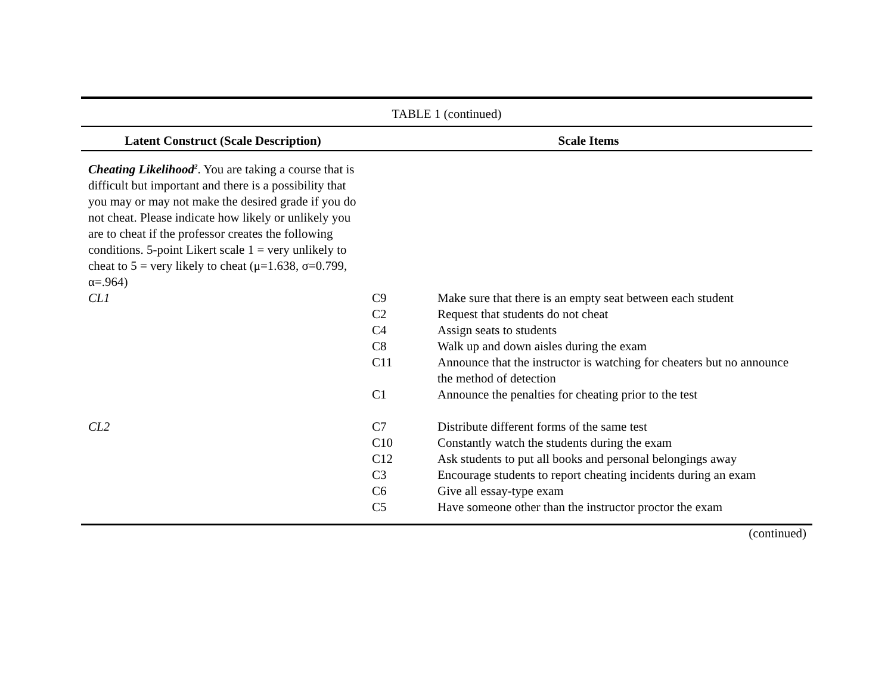| TABLE 1 (continued) | | |
| Latent Construct (Scale Description) | Scale Items | |
| Cheating Likelihood<sup>2</sup> . You are taking a course that is difficult but important and there is a possibility that you may or may not make the desired grade if you do not cheat. Please indicate how likely or unlikely you are to cheat if the professor creates the following conditions. 5-point Likert scale 1 = very unlikely to cheat to 5 = very likely to cheat (μ=1.638, σ=0.799, α=.964) | | |
| CL1 | C9 C2 C4 C8 C11 C1 | Make sure that there is an empty seat between each student Request that students do not cheat Assign seats to students Walk up and down aisles during the exam Announce that the instructor is watching for cheaters but no announce the method of detection Announce the penalties for cheating prior to the test |
| CL2 | C7 C10 C12 C3 C6 C5 | Distribute different forms of the same test Constantly watch the students during the exam Ask students to put all books and personal belongings away Encourage students to report cheating incidents during an exam Give all essay-type exam Have someone other than the instructor proctor the exam |
| (continued) | | |